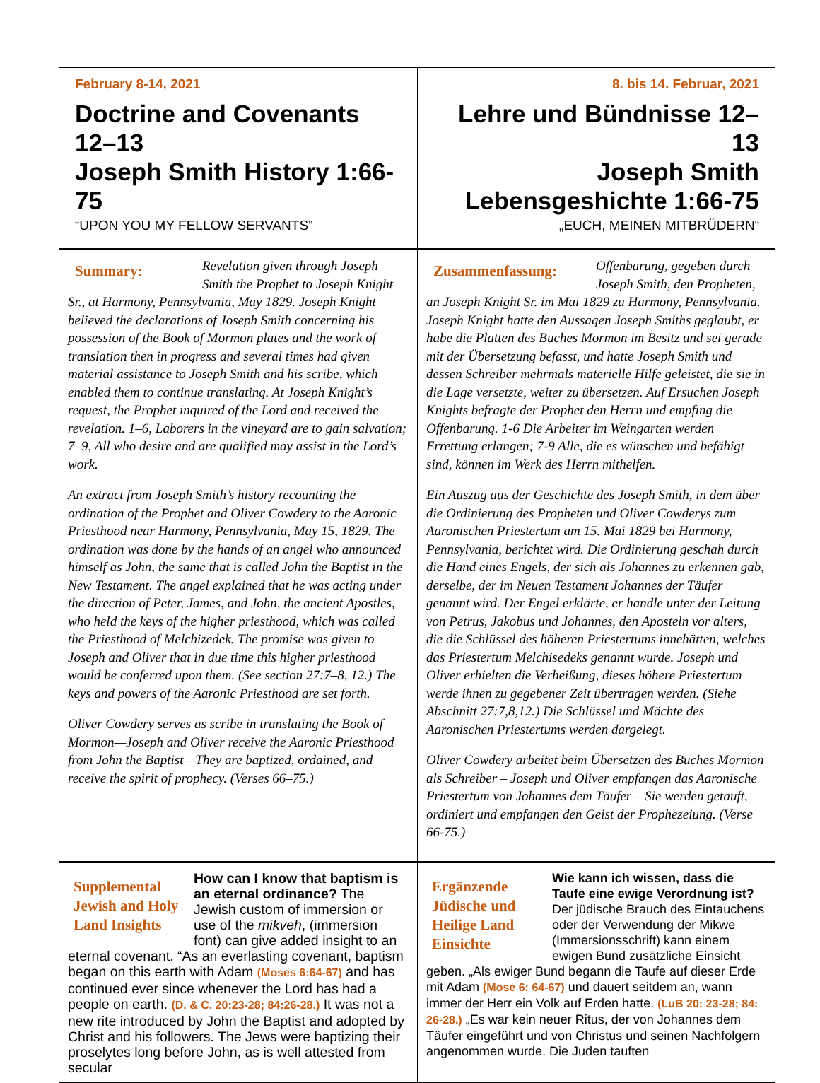February 8-14, 2021
Doctrine and Covenants 12–13
Joseph Smith History 1:66-75
“UPON YOU MY FELLOW SERVANTS”
8. bis 14. Februar, 2021
Lehre und Bündnisse 12–13
Joseph Smith Lebensgeshichte 1:66-75
„EUCH, MEINEN MITBRÜDERN“
Summary:
Revelation given through Joseph Smith the Prophet to Joseph Knight Sr., at Harmony, Pennsylvania, May 1829. Joseph Knight believed the declarations of Joseph Smith concerning his possession of the Book of Mormon plates and the work of translation then in progress and several times had given material assistance to Joseph Smith and his scribe, which enabled them to continue translating. At Joseph Knight’s request, the Prophet inquired of the Lord and received the revelation. 1–6, Laborers in the vineyard are to gain salvation; 7–9, All who desire and are qualified may assist in the Lord’s work.
An extract from Joseph Smith’s history recounting the ordination of the Prophet and Oliver Cowdery to the Aaronic Priesthood near Harmony, Pennsylvania, May 15, 1829. The ordination was done by the hands of an angel who announced himself as John, the same that is called John the Baptist in the New Testament. The angel explained that he was acting under the direction of Peter, James, and John, the ancient Apostles, who held the keys of the higher priesthood, which was called the Priesthood of Melchizedek. The promise was given to Joseph and Oliver that in due time this higher priesthood would be conferred upon them. (See section 27:7–8, 12.) The keys and powers of the Aaronic Priesthood are set forth.
Oliver Cowdery serves as scribe in translating the Book of Mormon—Joseph and Oliver receive the Aaronic Priesthood from John the Baptist—They are baptized, ordained, and receive the spirit of prophecy. (Verses 66–75.)
Zusammenfassung:
Offenbarung, gegeben durch Joseph Smith, den Propheten, an Joseph Knight Sr. im Mai 1829 zu Harmony, Pennsylvania. Joseph Knight hatte den Aussagen Joseph Smiths geglaubt, er habe die Platten des Buches Mormon im Besitz und sei gerade mit der Übersetzung befasst, und hatte Joseph Smith und dessen Schreiber mehrmals materielle Hilfe geleistet, die sie in die Lage versetzte, weiter zu übersetzen. Auf Ersuchen Joseph Knights befragte der Prophet den Herrn und empfing die Offenbarung. 1-6 Die Arbeiter im Weingarten werden Errettung erlangen; 7-9 Alle, die es wünschen und befähigt sind, können im Werk des Herrn mithelfen.
Ein Auszug aus der Geschichte des Joseph Smith, in dem über die Ordinierung des Propheten und Oliver Cowderys zum Aaronischen Priestertum am 15. Mai 1829 bei Harmony, Pennsylvania, berichtet wird. Die Ordinierung geschah durch die Hand eines Engels, der sich als Johannes zu erkennen gab, derselbe, der im Neuen Testament Johannes der Täufer genannt wird. Der Engel erklärte, er handle unter der Leitung von Petrus, Jakobus und Johannes, den Aposteln vor alters, die die Schlüssel des höheren Priestertums innehätten, welches das Priestertum Melchisedeks genannt wurde. Joseph und Oliver erhielten die Verheißung, dieses höhere Priestertum werde ihnen zu gegebener Zeit übertragen werden. (Siehe Abschnitt 27:7,8,12.) Die Schlüssel und Mächte des Aaronischen Priestertums werden dargelegt.
Oliver Cowdery arbeitet beim Übersetzen des Buches Mormon als Schreiber – Joseph und Oliver empfangen das Aaronische Priestertum von Johannes dem Täufer – Sie werden getauft, ordiniert und empfangen den Geist der Prophezeiung. (Verse 66-75.)
Supplemental Jewish and Holy Land Insights
How can I know that baptism is an eternal ordinance? The Jewish custom of immersion or use of the mikveh, (immersion font) can give added insight to an eternal covenant. “As an everlasting covenant, baptism began on this earth with Adam (Moses 6:64-67) and has continued ever since whenever the Lord has had a people on earth. (D. & C. 20:23-28; 84:26-28.) It was not a new rite introduced by John the Baptist and adopted by Christ and his followers. The Jews were baptizing their proselytes long before John, as is well attested from secular
Ergänzende Jüdische und Heilige Land Einsichte
Wie kann ich wissen, dass die Taufe eine ewige Verordnung ist? Der jüdische Brauch des Eintauchens oder der Verwendung der Mikwe (Immersionsschrift) kann einem ewigen Bund zusätzliche Einsicht geben. „Als ewiger Bund begann die Taufe auf dieser Erde mit Adam (Mose 6: 64-67) und dauert seitdem an, wann immer der Herr ein Volk auf Erden hatte. (LuB 20: 23-28; 84: 26-28.) „Es war kein neuer Ritus, der von Johannes dem Täufer eingeführt und von Christus und seinen Nachfolgern angenommen wurde. Die Juden tauften